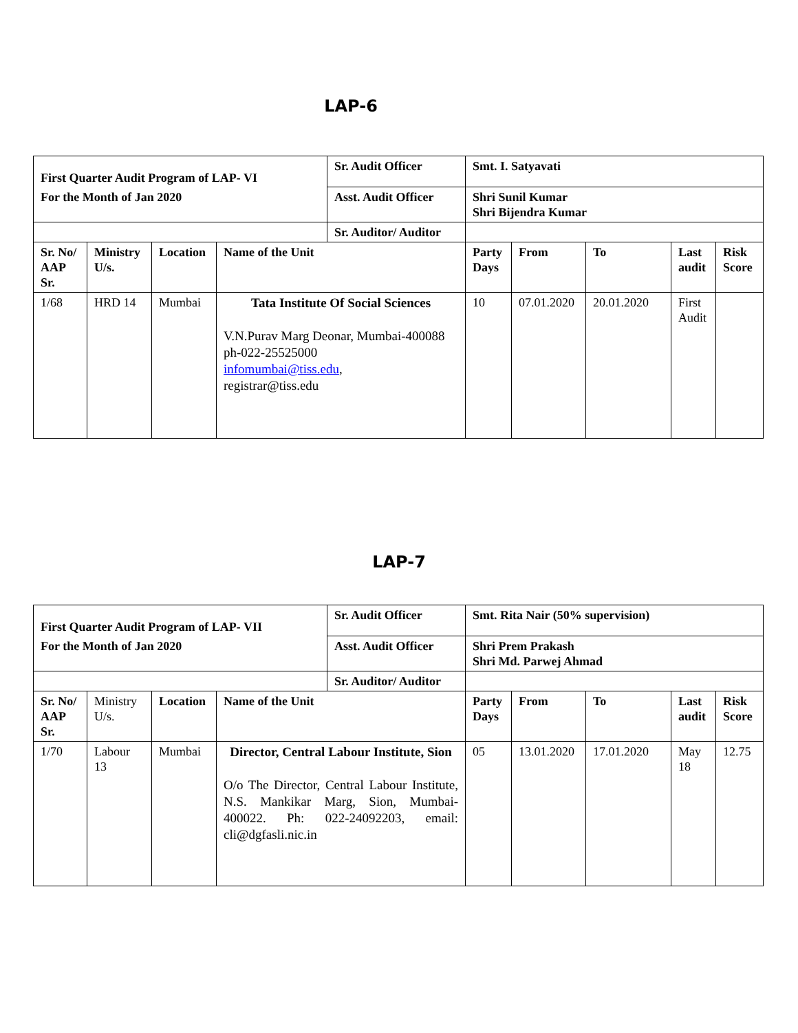LAP-6
| First Quarter Audit Program of LAP- VI | | | | Sr. Audit Officer | Smt. I. Satyavati | | | | |
| For the Month of Jan 2020 | | | | Asst. Audit Officer | Shri Sunil Kumar Shri Bijendra Kumar | | | | |
| | | | | Sr. Auditor/ Auditor | | | | | |
| Sr. No/ AAP Sr. | Ministry U/s. | Location | Name of the Unit | | Party Days | From | To | Last audit | Risk Score |
| 1/68 | HRD 14 | Mumbai | Tata Institute Of Social Sciences V.N.Purav Marg Deonar, Mumbai-400088 ph-022-25525000 infomumbai@tiss.edu , registrar@tiss.edu | | 10 | 07.01.2020 | 20.01.2020 | First Audit | |
LAP-7
| First Quarter Audit Program of LAP- VII | | | | Sr. Audit Officer | Smt. Rita Nair (50% supervision) | | | | |
| For the Month of Jan 2020 | | | | Asst. Audit Officer | Shri Prem Prakash Shri Md. Parwej Ahmad | | | | |
| | | | | Sr. Auditor/ Auditor | | | | | |
| Sr. No/ AAP Sr. | Ministry U/s. | Location | Name of the Unit | | Party Days | From | To | Last audit | Risk Score |
| 1/70 | Labour 13 | Mumbai | Director, Central Labour Institute, Sion O/o The Director, Central Labour Institute, N.S. Mankikar Marg, Sion, Mumbai-400022. Ph: 022-24092203, email: cli@dgfasli.nic.in | | 05 | 13.01.2020 | 17.01.2020 | May 18 | 12.75 |